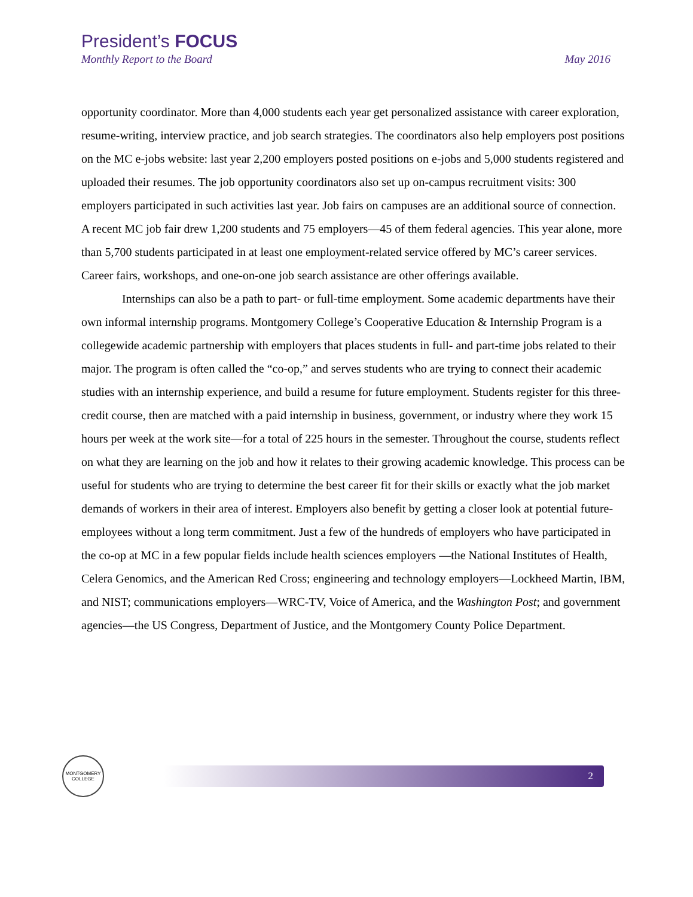President’s FOCUS
Monthly Report to the Board May 2016
opportunity coordinator. More than 4,000 students each year get personalized assistance with career exploration, resume-writing, interview practice, and job search strategies. The coordinators also help employers post positions on the MC e-jobs website: last year 2,200 employers posted positions on e-jobs and 5,000 students registered and uploaded their resumes. The job opportunity coordinators also set up on-campus recruitment visits: 300 employers participated in such activities last year. Job fairs on campuses are an additional source of connection. A recent MC job fair drew 1,200 students and 75 employers—45 of them federal agencies. This year alone, more than 5,700 students participated in at least one employment-related service offered by MC’s career services. Career fairs, workshops, and one-on-one job search assistance are other offerings available.
Internships can also be a path to part- or full-time employment. Some academic departments have their own informal internship programs. Montgomery College’s Cooperative Education & Internship Program is a collegewide academic partnership with employers that places students in full- and part-time jobs related to their major. The program is often called the “co-op,” and serves students who are trying to connect their academic studies with an internship experience, and build a resume for future employment. Students register for this three-credit course, then are matched with a paid internship in business, government, or industry where they work 15 hours per week at the work site—for a total of 225 hours in the semester. Throughout the course, students reflect on what they are learning on the job and how it relates to their growing academic knowledge. This process can be useful for students who are trying to determine the best career fit for their skills or exactly what the job market demands of workers in their area of interest. Employers also benefit by getting a closer look at potential future-employees without a long term commitment. Just a few of the hundreds of employers who have participated in the co-op at MC in a few popular fields include health sciences employers —the National Institutes of Health, Celera Genomics, and the American Red Cross; engineering and technology employers—Lockheed Martin, IBM, and NIST; communications employers—WRC-TV, Voice of America, and the Washington Post; and government agencies—the US Congress, Department of Justice, and the Montgomery County Police Department.
MONTGOMERY
COLLEGE
2